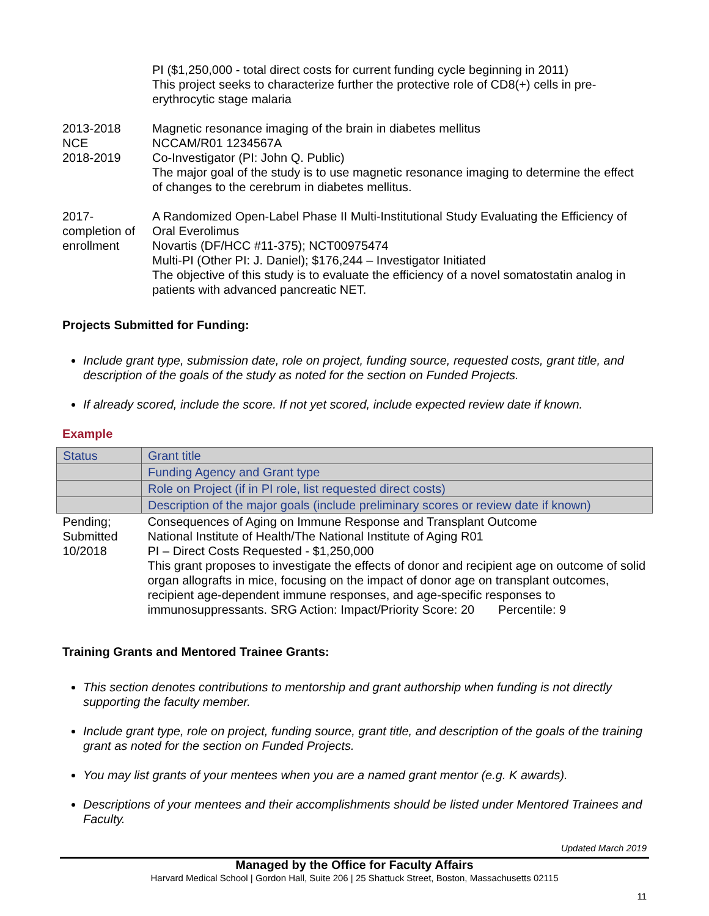PI ($1,250,000 - total direct costs for current funding cycle beginning in 2011)
This project seeks to characterize further the protective role of CD8(+) cells in pre-erythrocytic stage malaria
2013-2018
NCE
2018-2019
Magnetic resonance imaging of the brain in diabetes mellitus
NCCAM/R01 1234567A
Co-Investigator (PI: John Q. Public)
The major goal of the study is to use magnetic resonance imaging to determine the effect of changes to the cerebrum in diabetes mellitus.
2017-
completion of enrollment
A Randomized Open-Label Phase II Multi-Institutional Study Evaluating the Efficiency of Oral Everolimus
Novartis (DF/HCC #11-375); NCT00975474
Multi-PI (Other PI: J. Daniel); $176,244 – Investigator Initiated
The objective of this study is to evaluate the efficiency of a novel somatostatin analog in patients with advanced pancreatic NET.
Projects Submitted for Funding:
Include grant type, submission date, role on project, funding source, requested costs, grant title, and description of the goals of the study as noted for the section on Funded Projects.
If already scored, include the score. If not yet scored, include expected review date if known.
Example
| Status | Grant title |
| | Funding Agency and Grant type |
| | Role on Project (if in PI role, list requested direct costs) |
| | Description of the major goals (include preliminary scores or review date if known) |
| Pending; Submitted 10/2018 | Consequences of Aging on Immune Response and Transplant Outcome National Institute of Health/The National Institute of Aging R01 PI – Direct Costs Requested - $1,250,000 This grant proposes to investigate the effects of donor and recipient age on outcome of solid organ allografts in mice, focusing on the impact of donor age on transplant outcomes, recipient age-dependent immune responses, and age-specific responses to immunosuppressants. SRG Action: Impact/Priority Score: 20 Percentile: 9 |
Training Grants and Mentored Trainee Grants:
This section denotes contributions to mentorship and grant authorship when funding is not directly supporting the faculty member.
Include grant type, role on project, funding source, grant title, and description of the goals of the training grant as noted for the section on Funded Projects.
You may list grants of your mentees when you are a named grant mentor (e.g. K awards).
Descriptions of your mentees and their accomplishments should be listed under Mentored Trainees and Faculty.
Updated March 2019
Managed by the Office for Faculty Affairs
Harvard Medical School | Gordon Hall, Suite 206 | 25 Shattuck Street, Boston, Massachusetts 02115
11